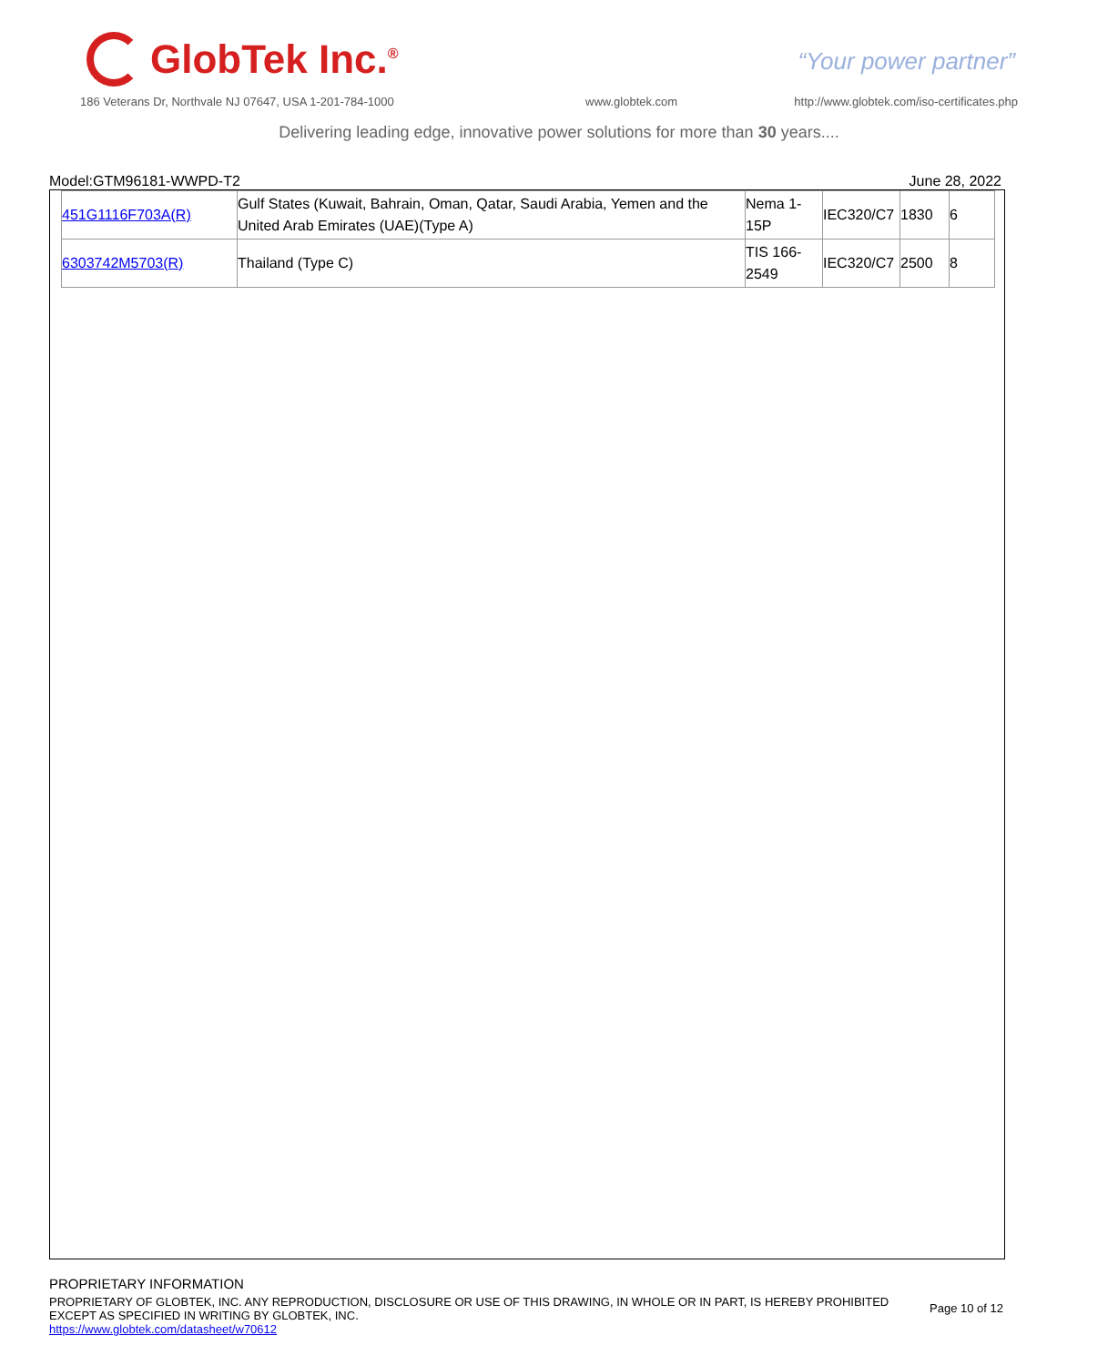GlobTek Inc.<sup>®</sup>
“Your power partner”
186 Veterans Dr, Northvale NJ 07647, USA 1-201-784-1000
www.globtek.com
http://www.globtek.com/iso-certificates.php
Delivering leading edge, innovative power solutions for more than 30 years....
Model:GTM96181-WWPD-T2 June 28, 2022
| 451G1116F703A(R) | Gulf States (Kuwait, Bahrain, Oman, Qatar, Saudi Arabia, Yemen and the United Arab Emirates (UAE)(Type A) | Nema 1-15P | IEC320/C7 | 1830 | 6 |
| 6303742M5703(R) | Thailand (Type C) | TIS 166-2549 | IEC320/C7 | 2500 | 8 |
PROPRIETARY INFORMATION
PROPRIETARY OF GLOBTEK, INC. ANY REPRODUCTION, DISCLOSURE OR USE OF THIS DRAWING, IN WHOLE OR IN PART, IS HEREBY PROHIBITED EXCEPT AS SPECIFIED IN WRITING BY GLOBTEK, INC.
Page 10 of 12
https://www.globtek.com/datasheet/w70612